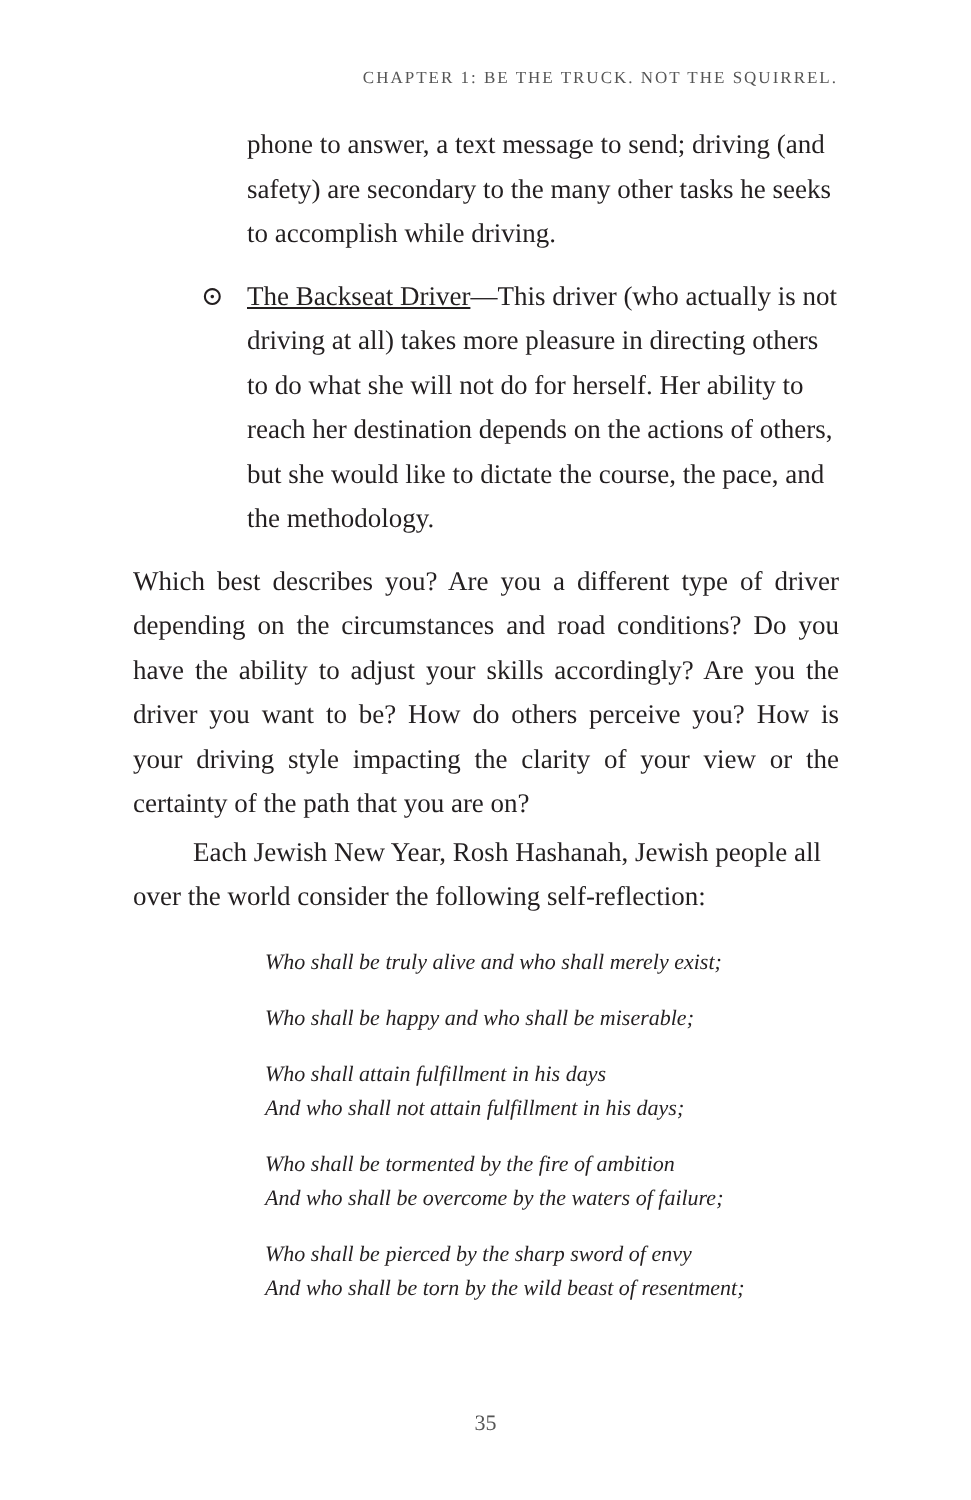CHAPTER 1: BE THE TRUCK. NOT THE SQUIRREL.
phone to answer, a text message to send; driving (and safety) are secondary to the many other tasks he seeks to accomplish while driving.
⊙ The Backseat Driver—This driver (who actually is not driving at all) takes more pleasure in directing others to do what she will not do for herself. Her ability to reach her destination depends on the actions of others, but she would like to dictate the course, the pace, and the methodology.
Which best describes you? Are you a different type of driver depending on the circumstances and road conditions? Do you have the ability to adjust your skills accordingly? Are you the driver you want to be? How do others perceive you? How is your driving style impacting the clarity of your view or the certainty of the path that you are on?
Each Jewish New Year, Rosh Hashanah, Jewish people all over the world consider the following self-reflection:
Who shall be truly alive and who shall merely exist;
Who shall be happy and who shall be miserable;
Who shall attain fulfillment in his days
And who shall not attain fulfillment in his days;
Who shall be tormented by the fire of ambition
And who shall be overcome by the waters of failure;
Who shall be pierced by the sharp sword of envy
And who shall be torn by the wild beast of resentment;
35